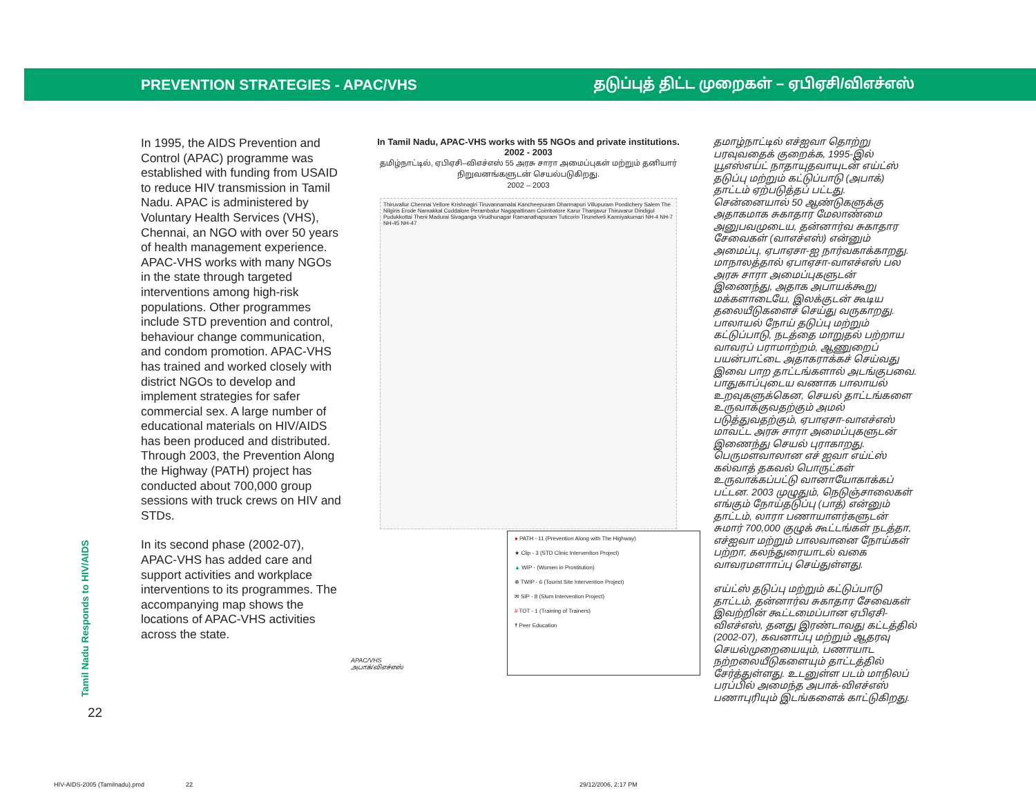PREVENTION STRATEGIES - APAC/VHS தடுப்புத் திட்ட முறைகள் – ஏபிஏசி/விஎச்எஸ்
In 1995, the AIDS Prevention and Control (APAC) programme was established with funding from USAID to reduce HIV transmission in Tamil Nadu. APAC is administered by Voluntary Health Services (VHS), Chennai, an NGO with over 50 years of health management experience. APAC-VHS works with many NGOs in the state through targeted interventions among high-risk populations. Other programmes include STD prevention and control, behaviour change communication, and condom promotion. APAC-VHS has trained and worked closely with district NGOs to develop and implement strategies for safer commercial sex. A large number of educational materials on HIV/AIDS has been produced and distributed. Through 2003, the Prevention Along the Highway (PATH) project has conducted about 700,000 group sessions with truck crews on HIV and STDs.
In its second phase (2002-07), APAC-VHS has added care and support activities and workplace interventions to its programmes. The accompanying map shows the locations of APAC-VHS activities across the state.
In Tamil Nadu, APAC-VHS works with 55 NGOs and private institutions.
2002 - 2003
தமிழ்நாட்டில், ஏபிஏசி–விஎச்எஸ் 55 அரசு சாரா அமைப்புகள் மற்றும் தனியார் நிறுவனங்களுடன் செயல்படுகிறது.
2002 – 2003
Thiruvallur Chennai Vellore Krishnagiri Tiruvannamalai Kancheepuram Dharmapuri Villupuram Pondichery Salem The Nilgiris Erode Namakkal Cuddalore Perambalur Nagapattinam Coimbatore Karur Thanjavur Thiruvarur Dindigul Pudukkottai Theni Madurai Sivaganga Virudhunagar Ramanathapuram Tuticorin Tirunelveli Kanniyakumari NH-4 NH-7 NH-45 NH-47
● PATH - 11 (Prevention Along with The Highway)
★ Clip - 3 (STD Clinic Intervention Project)
▲ WIP - (Women in Prostitution)
⊗ TWIP - 6 (Tourist Site Intervention Project)
✉ SIP - 8 (Slum Intervention Project)
# TOT - 1 (Training of Trainers)
☨ Peer Education
APAC/VHS
அபாக்/விஎச்எஸ்
தமாழ்நாட்டில் எச்ஐவா தொற்று பரவுவதைக் குறைக்க, 1995-இல் யூஎஸ்எய்ட் நாதாயுதவாயுடன் எய்ட்ஸ் தடுப்பு மற்றும் கட்டுப்பாடு (அபாக்) தாட்டம் ஏற்படுத்தப் பட்டது. சென்னையால் 50 ஆண்டுகளுக்கு அதாகமாக சுகாதார மேலாண்மை அனுபவமுடைய, தன்னார்வ சுகாதார சேவைகள் (வாஎச்எஸ்) என்னும் அமைப்பு, ஏபாஏசா-ஐ நார்வகாக்காறது. மாநாலத்தால் ஏபாஏசா-வாஎச்எஸ் பல அரசு சாரா அமைப்புகளுடன் இணைந்து, அதாக அபாயக்கூறு மக்களாடையே, இலக்குடன் கூடிய தலையீடுகளைச் செய்து வருகாறது. பாலாயல் நோய் தடுப்பு மற்றும் கட்டுப்பாடு, நடத்தை மாறுதல் பற்றாய வாவரப் பராமாற்றம், ஆணுறைப் பயன்பாட்டை அதாகராக்கச் செய்வது இவை பாற தாட்டங்களால் அடங்குபவை. பாதுகாப்புடைய வணாக பாலாயல் உறவுகளுக்கென, செயல் தாட்டங்களை உருவாக்குவதற்கும் அமல் படுத்துவதற்கும், ஏபாஏசா-வாஎச்எஸ் மாவட்ட அரசு சாரா அமைப்புகளுடன் இணைந்து செயல் புராகாறது. பெருமளவாலான எச் ஐவா எய்ட்ஸ் கல்வாத் தகவல் பொருட்கள் உருவாக்கப்பட்டு வானாயோகாக்கப் பட்டன. 2003 முழுதும், நெடுஞ்சாலைகள் எங்கும் நோய்தடுப்பு (பாத்) என்னும் தாட்டம், லாரா பணாயாளர்களுடன் சுமார் 700,000 குழுக் கூட்டங்கள் நடத்தா, எச்ஐவா மற்றும் பாலவானை நோய்கள் பற்றா, கலந்துரையாடல் வகை வாவரமளாாப்பு செய்துள்ளது.
எய்ட்ஸ் தடுப்பு மற்றும் கட்டுப்பாடு தாட்டம், தன்னார்வ சுகாதார சேவைகள் இவற்றின் கூட்டமைப்பான ஏபிஏசி-விஎச்எஸ், தனது இரண்டாவது கட்டத்தில் (2002-07), கவனாப்பு மற்றும் ஆதரவு செயல்முறையையும், பணாயாட நற்றலையீடுகளையும் தாட்டத்தில் சேர்த்துள்ளது. உடனுள்ள படம் மாநிலப் பரப்பில் அமைந்த அபாக்-விஎச்எஸ் பணாபுரியும் இடங்களைக் காட்டுகிறது.
Tamil Nadu Responds to HIV/AIDS
22
HIV-AIDS-2005 (Tamilnadu).pmd 22 29/12/2006, 2:17 PM